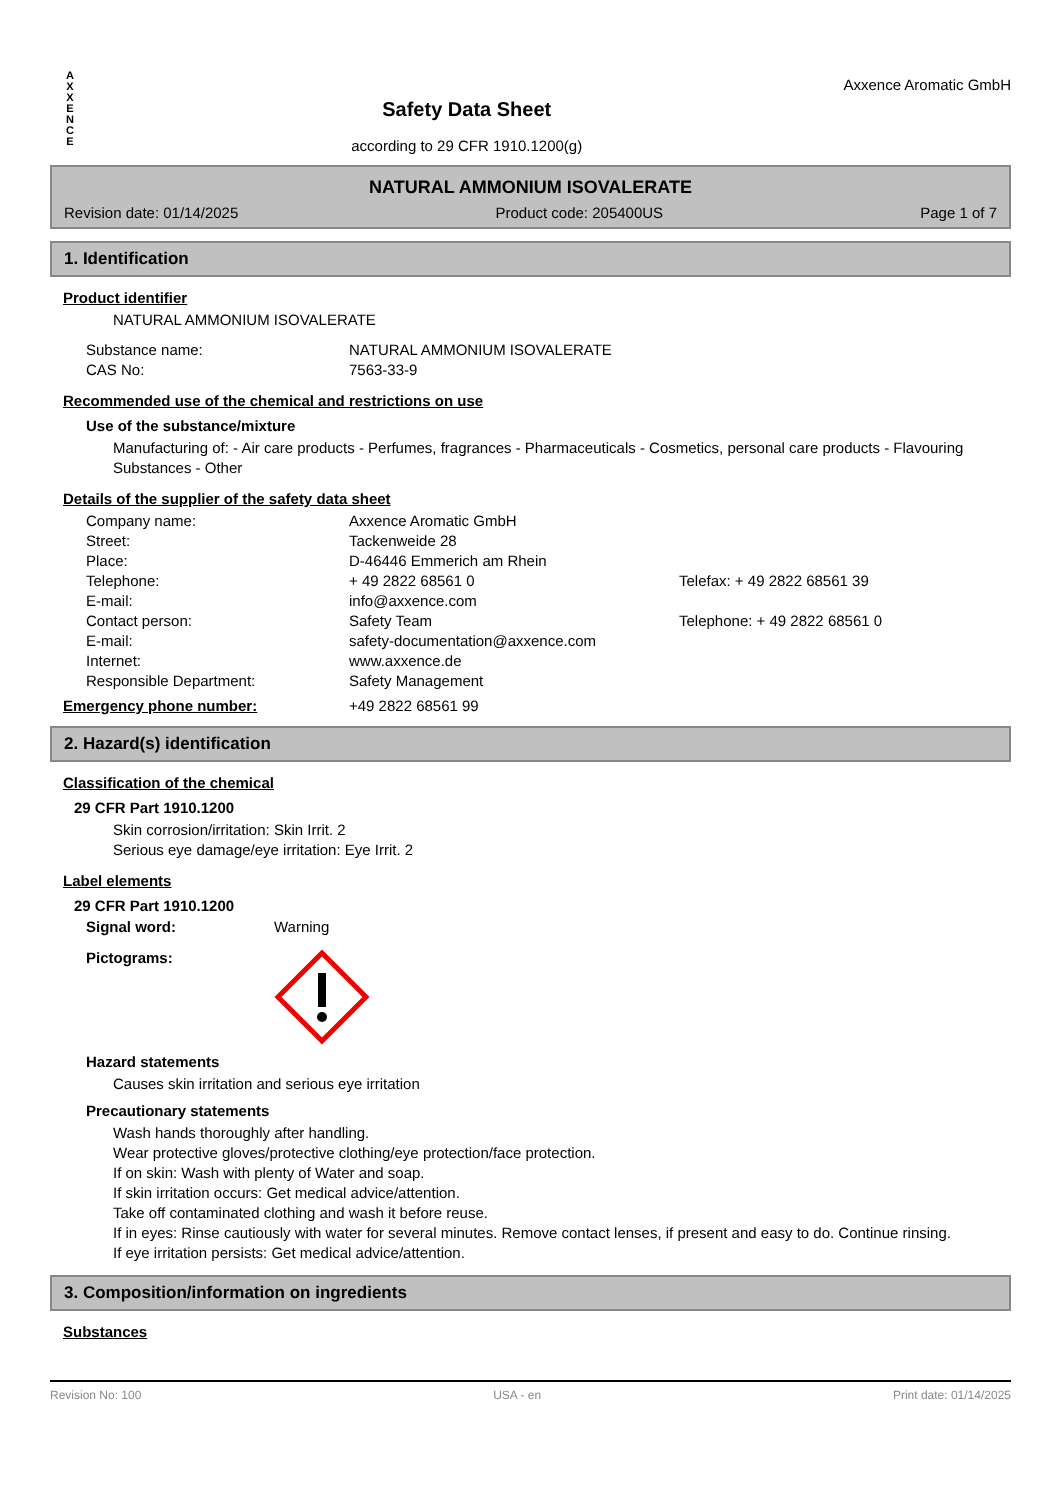A
X
X
E
N
C
E
Safety Data Sheet
according to 29 CFR 1910.1200(g)
Axxence Aromatic GmbH
NATURAL AMMONIUM ISOVALERATE
Revision date: 01/14/2025 Product code: 205400US Page 1 of 7
1. Identification
Product identifier
NATURAL AMMONIUM ISOVALERATE
Substance name: NATURAL AMMONIUM ISOVALERATE CAS No: 7563-33-9
Recommended use of the chemical and restrictions on use
Use of the substance/mixture
Manufacturing of: - Air care products - Perfumes, fragrances - Pharmaceuticals - Cosmetics, personal care products - Flavouring Substances - Other
Details of the supplier of the safety data sheet
Company name: Axxence Aromatic GmbH Street: Tackenweide 28 Place: D-46446 Emmerich am Rhein Telephone: + 49 2822 68561 0 Telefax: + 49 2822 68561 39 E-mail: info@axxence.com Contact person: Safety Team Telephone: + 49 2822 68561 0 E-mail: safety-documentation@axxence.com Internet: www.axxence.de Responsible Department: Safety Management
Emergency phone number: +49 2822 68561 99
2. Hazard(s) identification
Classification of the chemical
29 CFR Part 1910.1200
Skin corrosion/irritation: Skin Irrit. 2
Serious eye damage/eye irritation: Eye Irrit. 2
Label elements
29 CFR Part 1910.1200
Signal word: Warning
Pictograms:
Hazard statements
Causes skin irritation and serious eye irritation
Precautionary statements
Wash hands thoroughly after handling.
Wear protective gloves/protective clothing/eye protection/face protection.
If on skin: Wash with plenty of Water and soap.
If skin irritation occurs: Get medical advice/attention.
Take off contaminated clothing and wash it before reuse.
If in eyes: Rinse cautiously with water for several minutes. Remove contact lenses, if present and easy to do. Continue rinsing.
If eye irritation persists: Get medical advice/attention.
3. Composition/information on ingredients
Substances
Revision No: 100 USA - en Print date: 01/14/2025